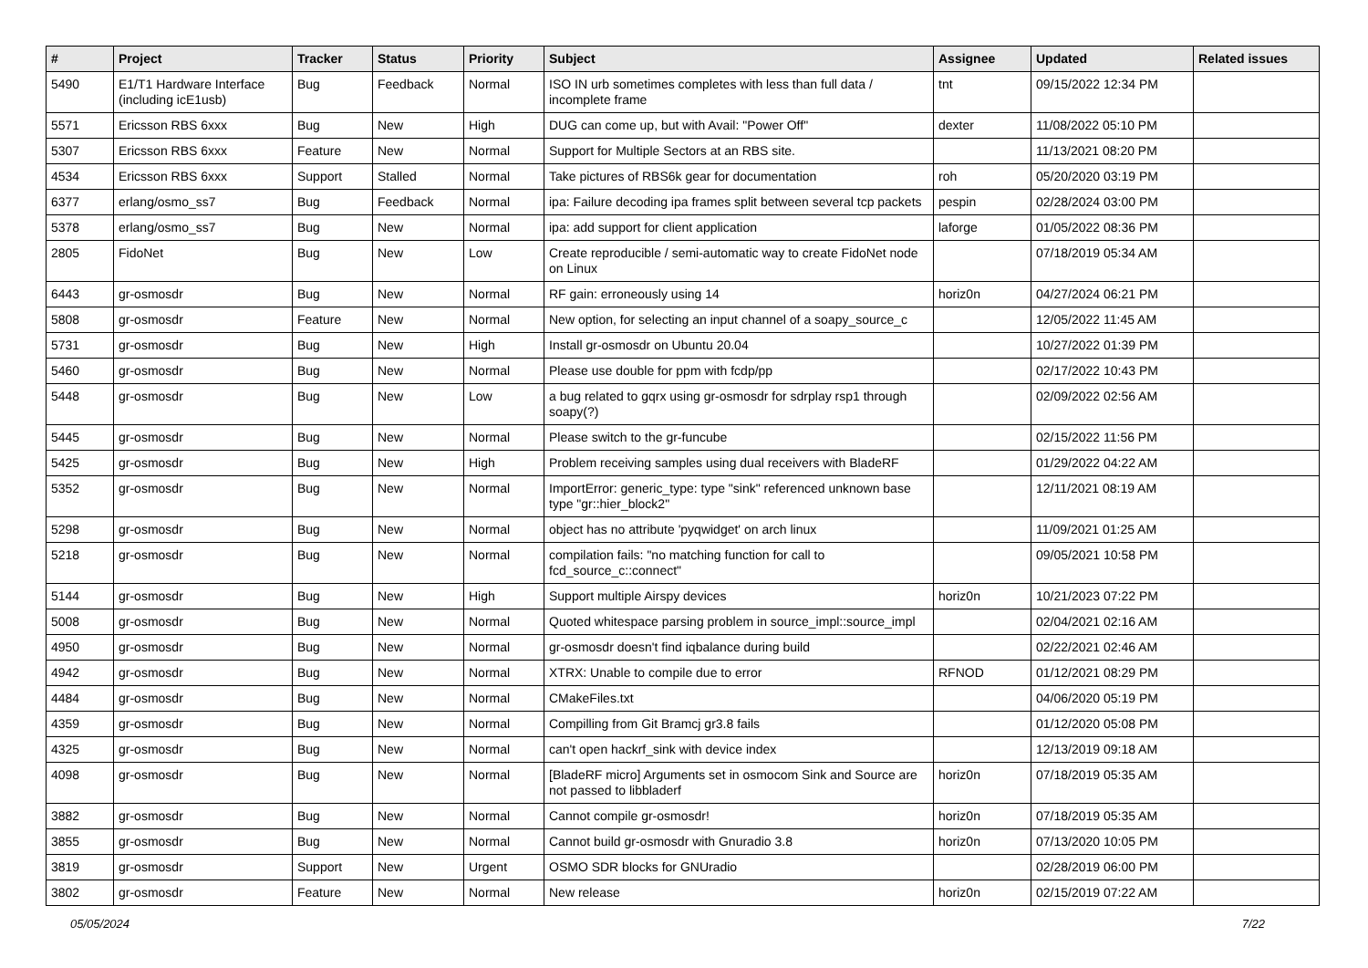| # | Project | Tracker | Status | Priority | Subject | Assignee | Updated | Related issues |
| --- | --- | --- | --- | --- | --- | --- | --- | --- |
| 5490 | E1/T1 Hardware Interface (including icE1usb) | Bug | Feedback | Normal | ISO IN urb sometimes completes with less than full data / incomplete frame | tnt | 09/15/2022 12:34 PM | |
| 5571 | Ericsson RBS 6xxx | Bug | New | High | DUG can come up, but with Avail: "Power Off" | dexter | 11/08/2022 05:10 PM | |
| 5307 | Ericsson RBS 6xxx | Feature | New | Normal | Support for Multiple Sectors at an RBS site. | | 11/13/2021 08:20 PM | |
| 4534 | Ericsson RBS 6xxx | Support | Stalled | Normal | Take pictures of RBS6k gear for documentation | roh | 05/20/2020 03:19 PM | |
| 6377 | erlang/osmo_ss7 | Bug | Feedback | Normal | ipa: Failure decoding ipa frames split between several tcp packets | pespin | 02/28/2024 03:00 PM | |
| 5378 | erlang/osmo_ss7 | Bug | New | Normal | ipa: add support for client application | laforge | 01/05/2022 08:36 PM | |
| 2805 | FidoNet | Bug | New | Low | Create reproducible / semi-automatic way to create FidoNet node on Linux | | 07/18/2019 05:34 AM | |
| 6443 | gr-osmosdr | Bug | New | Normal | RF gain: erroneously using 14 | horiz0n | 04/27/2024 06:21 PM | |
| 5808 | gr-osmosdr | Feature | New | Normal | New option, for selecting an input channel of a soapy_source_c | | 12/05/2022 11:45 AM | |
| 5731 | gr-osmosdr | Bug | New | High | Install gr-osmosdr on Ubuntu 20.04 | | 10/27/2022 01:39 PM | |
| 5460 | gr-osmosdr | Bug | New | Normal | Please use double for ppm with fcdp/pp | | 02/17/2022 10:43 PM | |
| 5448 | gr-osmosdr | Bug | New | Low | a bug related to gqrx using gr-osmosdr for sdrplay rsp1 through soapy(?) | | 02/09/2022 02:56 AM | |
| 5445 | gr-osmosdr | Bug | New | Normal | Please switch to the gr-funcube | | 02/15/2022 11:56 PM | |
| 5425 | gr-osmosdr | Bug | New | High | Problem receiving samples using dual receivers with BladeRF | | 01/29/2022 04:22 AM | |
| 5352 | gr-osmosdr | Bug | New | Normal | ImportError: generic_type: type "sink" referenced unknown base type "gr::hier_block2" | | 12/11/2021 08:19 AM | |
| 5298 | gr-osmosdr | Bug | New | Normal | object has no attribute 'pyqwidget' on arch linux | | 11/09/2021 01:25 AM | |
| 5218 | gr-osmosdr | Bug | New | Normal | compilation fails: "no matching function for call to fcd_source_c::connect" | | 09/05/2021 10:58 PM | |
| 5144 | gr-osmosdr | Bug | New | High | Support multiple Airspy devices | horiz0n | 10/21/2023 07:22 PM | |
| 5008 | gr-osmosdr | Bug | New | Normal | Quoted whitespace parsing problem in source_impl::source_impl | | 02/04/2021 02:16 AM | |
| 4950 | gr-osmosdr | Bug | New | Normal | gr-osmosdr doesn't find iqbalance during build | | 02/22/2021 02:46 AM | |
| 4942 | gr-osmosdr | Bug | New | Normal | XTRX: Unable to compile due to error | RFNOD | 01/12/2021 08:29 PM | |
| 4484 | gr-osmosdr | Bug | New | Normal | CMakeFiles.txt | | 04/06/2020 05:19 PM | |
| 4359 | gr-osmosdr | Bug | New | Normal | Compilling from Git Bramcj gr3.8 fails | | 01/12/2020 05:08 PM | |
| 4325 | gr-osmosdr | Bug | New | Normal | can't open hackrf_sink with device index | | 12/13/2019 09:18 AM | |
| 4098 | gr-osmosdr | Bug | New | Normal | [BladeRF micro] Arguments set in osmocom Sink and Source are not passed to libbladerf | horiz0n | 07/18/2019 05:35 AM | |
| 3882 | gr-osmosdr | Bug | New | Normal | Cannot compile gr-osmosdr! | horiz0n | 07/18/2019 05:35 AM | |
| 3855 | gr-osmosdr | Bug | New | Normal | Cannot build gr-osmosdr with Gnuradio 3.8 | horiz0n | 07/13/2020 10:05 PM | |
| 3819 | gr-osmosdr | Support | New | Urgent | OSMO SDR blocks for GNUradio | | 02/28/2019 06:00 PM | |
| 3802 | gr-osmosdr | Feature | New | Normal | New release | horiz0n | 02/15/2019 07:22 AM | |
05/05/2024 7/22